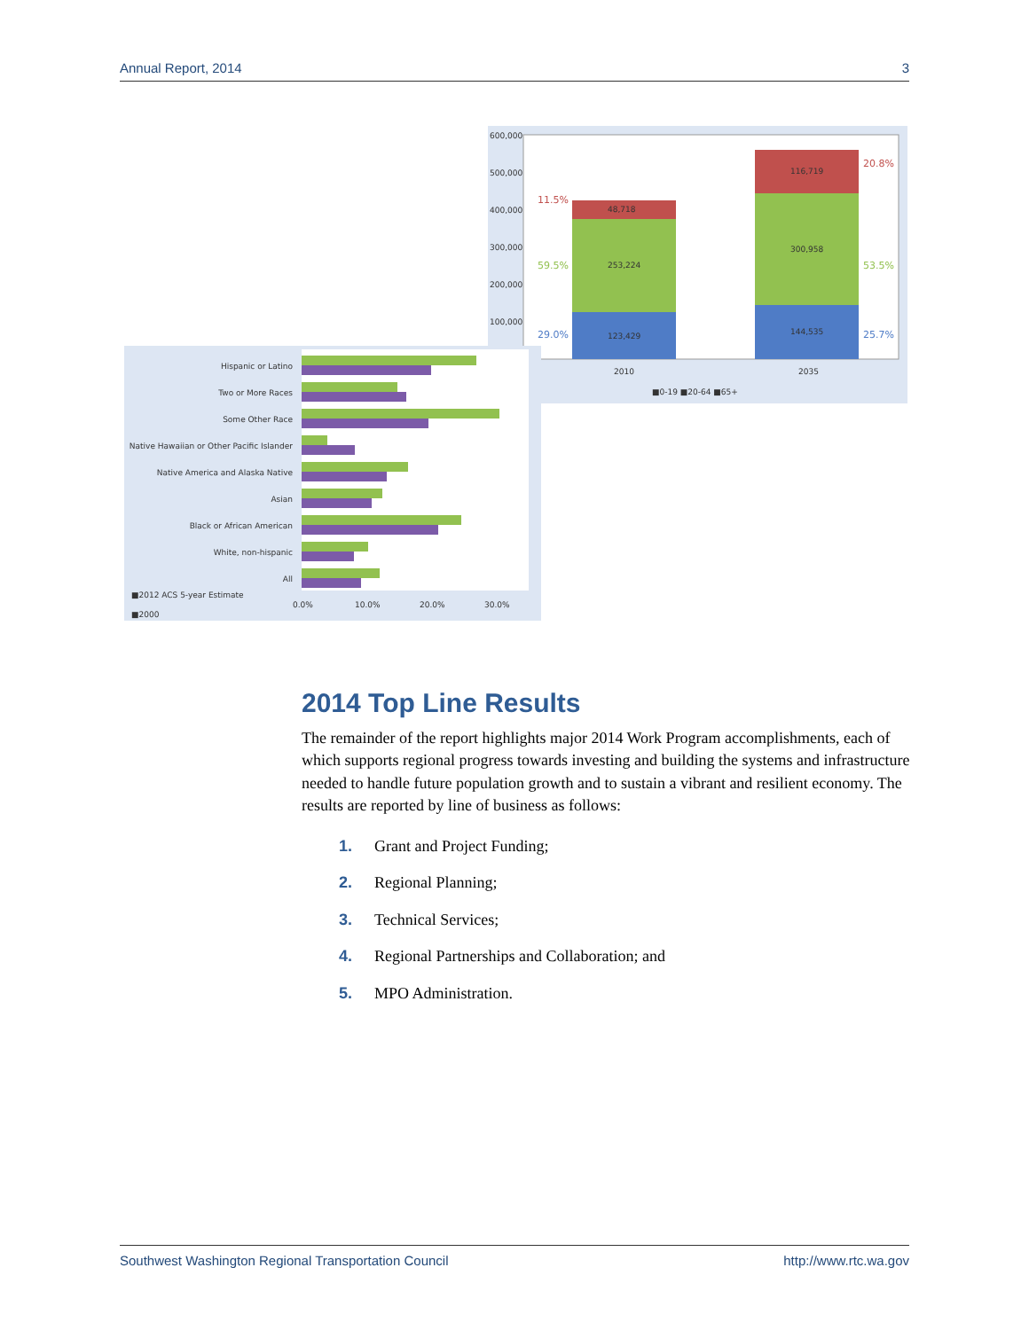Annual Report, 2014 3
600,000
500,000
400,000
300,000
200,000
100,000
2010
2035
■0-19 ■20-64 ■65+
123,429
253,224
48,718
144,535
300,958
116,719
11.5%
59.5%
29.0%
20.8%
53.5%
25.7%
Hispanic or Latino
Two or More Races
Some Other Race
Native Hawaiian or Other Pacific Islander
Native America and Alaska Native
Asian
Black or African American
White, non-hispanic
All
0.0%
10.0%
20.0%
30.0%
■2012 ACS 5-year Estimate
■2000
2014 Top Line Results
The remainder of the report highlights major 2014 Work Program accomplishments, each of which supports regional progress towards investing and building the systems and infrastructure needed to handle future population growth and to sustain a vibrant and resilient economy. The results are reported by line of business as follows:
1. Grant and Project Funding;
2. Regional Planning;
3. Technical Services;
4. Regional Partnerships and Collaboration; and
5. MPO Administration.
Southwest Washington Regional Transportation Council http://www.rtc.wa.gov